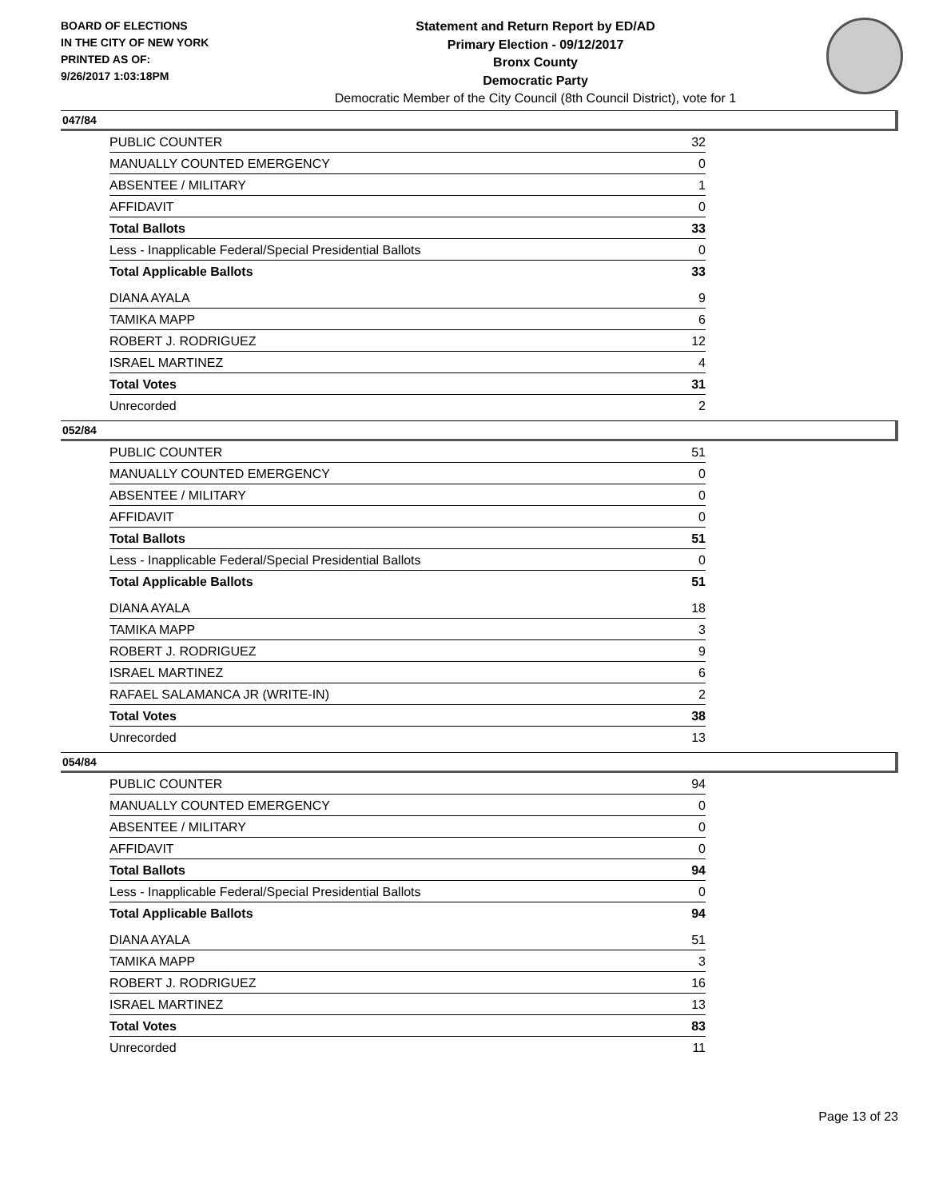BOARD OF ELECTIONS
IN THE CITY OF NEW YORK
PRINTED AS OF:
9/26/2017 1:03:18PM
Statement and Return Report by ED/AD
Primary Election - 09/12/2017
Bronx County
Democratic Party
Democratic Member of the City Council (8th Council District), vote for 1
047/84
| PUBLIC COUNTER | 32 |
| MANUALLY COUNTED EMERGENCY | 0 |
| ABSENTEE / MILITARY | 1 |
| AFFIDAVIT | 0 |
| Total Ballots | 33 |
| Less - Inapplicable Federal/Special Presidential Ballots | 0 |
| Total Applicable Ballots | 33 |
| DIANA AYALA | 9 |
| TAMIKA MAPP | 6 |
| ROBERT J. RODRIGUEZ | 12 |
| ISRAEL MARTINEZ | 4 |
| Total Votes | 31 |
| Unrecorded | 2 |
052/84
| PUBLIC COUNTER | 51 |
| MANUALLY COUNTED EMERGENCY | 0 |
| ABSENTEE / MILITARY | 0 |
| AFFIDAVIT | 0 |
| Total Ballots | 51 |
| Less - Inapplicable Federal/Special Presidential Ballots | 0 |
| Total Applicable Ballots | 51 |
| DIANA AYALA | 18 |
| TAMIKA MAPP | 3 |
| ROBERT J. RODRIGUEZ | 9 |
| ISRAEL MARTINEZ | 6 |
| RAFAEL SALAMANCA JR (WRITE-IN) | 2 |
| Total Votes | 38 |
| Unrecorded | 13 |
054/84
| PUBLIC COUNTER | 94 |
| MANUALLY COUNTED EMERGENCY | 0 |
| ABSENTEE / MILITARY | 0 |
| AFFIDAVIT | 0 |
| Total Ballots | 94 |
| Less - Inapplicable Federal/Special Presidential Ballots | 0 |
| Total Applicable Ballots | 94 |
| DIANA AYALA | 51 |
| TAMIKA MAPP | 3 |
| ROBERT J. RODRIGUEZ | 16 |
| ISRAEL MARTINEZ | 13 |
| Total Votes | 83 |
| Unrecorded | 11 |
Page 13 of 23